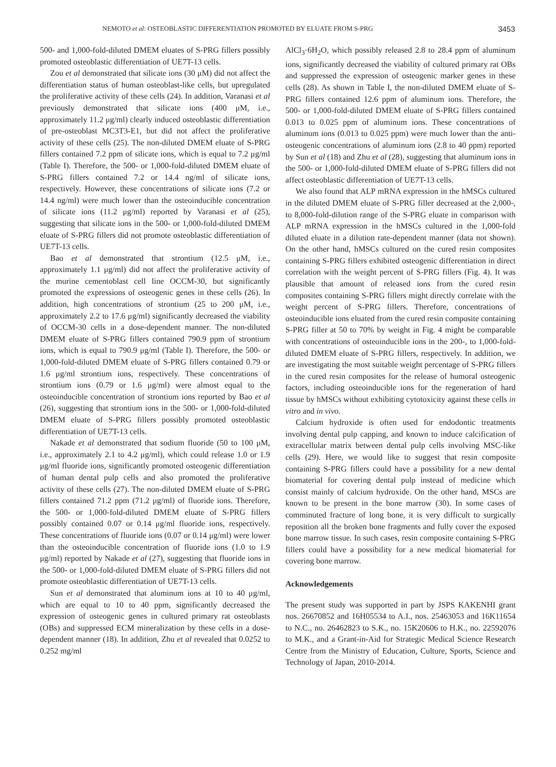NEMOTO et al: OSTEOBLASTIC DIFFERENTIATION PROMOTED BY ELUATE FROM S-PRG 3453
500- and 1,000-fold-diluted DMEM eluates of S-PRG fillers possibly promoted osteoblastic differentiation of UE7T-13 cells.
Zou et al demonstrated that silicate ions (30 μM) did not affect the differentiation status of human osteoblast-like cells, but upregulated the proliferative activity of these cells (24). In addition, Varanasi et al previously demonstrated that silicate ions (400 μM, i.e., approximately 11.2 μg/ml) clearly induced osteoblastic differentiation of pre-osteoblast MC3T3-E1, but did not affect the proliferative activity of these cells (25). The non-diluted DMEM eluate of S-PRG fillers contained 7.2 ppm of silicate ions, which is equal to 7.2 μg/ml (Table I). Therefore, the 500- or 1,000-fold-diluted DMEM eluate of S-PRG fillers contained 7.2 or 14.4 ng/ml of silicate ions, respectively. However, these concentrations of silicate ions (7.2 or 14.4 ng/ml) were much lower than the osteoinducible concentration of silicate ions (11.2 μg/ml) reported by Varanasi et al (25), suggesting that silicate ions in the 500- or 1,000-fold-diluted DMEM eluate of S-PRG fillers did not promote osteoblastic differentiation of UE7T-13 cells.
Bao et al demonstrated that strontium (12.5 μM, i.e., approximately 1.1 μg/ml) did not affect the proliferative activity of the murine cementoblast cell line OCCM-30, but significantly promoted the expressions of osteogenic genes in these cells (26). In addition, high concentrations of strontium (25 to 200 μM, i.e., approximately 2.2 to 17.6 μg/ml) significantly decreased the viability of OCCM-30 cells in a dose-dependent manner. The non-diluted DMEM eluate of S-PRG fillers contained 790.9 ppm of strontium ions, which is equal to 790.9 μg/ml (Table I). Therefore, the 500- or 1,000-fold-diluted DMEM eluate of S-PRG fillers contained 0.79 or 1.6 μg/ml strontium ions, respectively. These concentrations of strontium ions (0.79 or 1.6 μg/ml) were almost equal to the osteoinducible concentration of strontium ions reported by Bao et al (26), suggesting that strontium ions in the 500- or 1,000-fold-diluted DMEM eluate of S-PRG fillers possibly promoted osteoblastic differentiation of UE7T-13 cells.
Nakade et al demonstrated that sodium fluoride (50 to 100 μM, i.e., approximately 2.1 to 4.2 μg/ml), which could release 1.0 or 1.9 μg/ml fluoride ions, significantly promoted osteogenic differentiation of human dental pulp cells and also promoted the proliferative activity of these cells (27). The non-diluted DMEM eluate of S-PRG fillers contained 71.2 ppm (71.2 μg/ml) of fluoride ions. Therefore, the 500- or 1,000-fold-diluted DMEM eluate of S-PRG fillers possibly contained 0.07 or 0.14 μg/ml fluoride ions, respectively. These concentrations of fluoride ions (0.07 or 0.14 μg/ml) were lower than the osteoinducible concentration of fluoride ions (1.0 to 1.9 μg/ml) reported by Nakade et al (27), suggesting that fluoride ions in the 500- or 1,000-fold-diluted DMEM eluate of S-PRG fillers did not promote osteoblastic differentiation of UE7T-13 cells.
Sun et al demonstrated that aluminum ions at 10 to 40 μg/ml, which are equal to 10 to 40 ppm, significantly decreased the expression of osteogenic genes in cultured primary rat osteoblasts (OBs) and suppressed ECM mineralization by these cells in a dose-dependent manner (18). In addition, Zhu et al revealed that 0.0252 to 0.252 mg/ml
AlCl<sub>3</sub>·6H<sub>2</sub>O, which possibly released 2.8 to 28.4 ppm of aluminum ions, significantly decreased the viability of cultured primary rat OBs and suppressed the expression of osteogenic marker genes in these cells (28). As shown in Table I, the non-diluted DMEM eluate of S-PRG fillers contained 12.6 ppm of aluminum ions. Therefore, the 500- or 1,000-fold-diluted DMEM eluate of S-PRG fillers contained 0.013 to 0.025 ppm of aluminum ions. These concentrations of aluminum ions (0.013 to 0.025 ppm) were much lower than the anti-osteogenic concentrations of aluminum ions (2.8 to 40 ppm) reported by Sun et al (18) and Zhu et al (28), suggesting that aluminum ions in the 500- or 1,000-fold-diluted DMEM eluate of S-PRG fillers did not affect osteoblastic differentiation of UE7T-13 cells.
We also found that ALP mRNA expression in the hMSCs cultured in the diluted DMEM eluate of S-PRG filler decreased at the 2,000-, to 8,000-fold-dilution range of the S-PRG eluate in comparison with ALP mRNA expression in the hMSCs cultured in the 1,000-fold diluted eluate in a dilution rate-dependent manner (data not shown). On the other hand, hMSCs cultured on the cured resin composites containing S-PRG fillers exhibited osteogenic differentiation in direct correlation with the weight percent of S-PRG fillers (Fig. 4). It was plausible that amount of released ions from the cured resin composites containing S-PRG fillers might directly correlate with the weight percent of S-PRG fillers. Therefore, concentrations of osteoinducible ions eluated from the cured resin composite containing S-PRG filler at 50 to 70% by weight in Fig. 4 might be comparable with concentrations of osteoinducible ions in the 200-, to 1,000-fold-diluted DMEM eluate of S-PRG fillers, respectively. In addition, we are investigating the most suitable weight percentage of S-PRG fillers in the cured resin composites for the release of humoral osteogenic factors, including osteoinducible ions for the regeneration of hard tissue by hMSCs without exhibiting cytotoxicity against these cells in vitro and in vivo.
Calcium hydroxide is often used for endodontic treatments involving dental pulp capping, and known to induce calcification of extracellular matrix between dental pulp cells involving MSC-like cells (29). Here, we would like to suggest that resin composite containing S-PRG fillers could have a possibility for a new dental biomaterial for covering dental pulp instead of medicine which consist mainly of calcium hydroxide. On the other hand, MSCs are known to be present in the bone marrow (30). In some cases of comminuted fracture of long bone, it is very difficult to surgically reposition all the broken bone fragments and fully cover the exposed bone marrow tissue. In such cases, resin composite containing S-PRG fillers could have a possibility for a new medical biomaterial for covering bone marrow.
Acknowledgements
The present study was supported in part by JSPS KAKENHI grant nos. 26670852 and 16H05534 to A.I., nos. 25463053 and 16K11654 to N.C., no. 26462823 to S.K., no. 15K20606 to H.K., no. 22592076 to M.K., and a Grant-in-Aid for Strategic Medical Science Research Centre from the Ministry of Education, Culture, Sports, Science and Technology of Japan, 2010-2014.